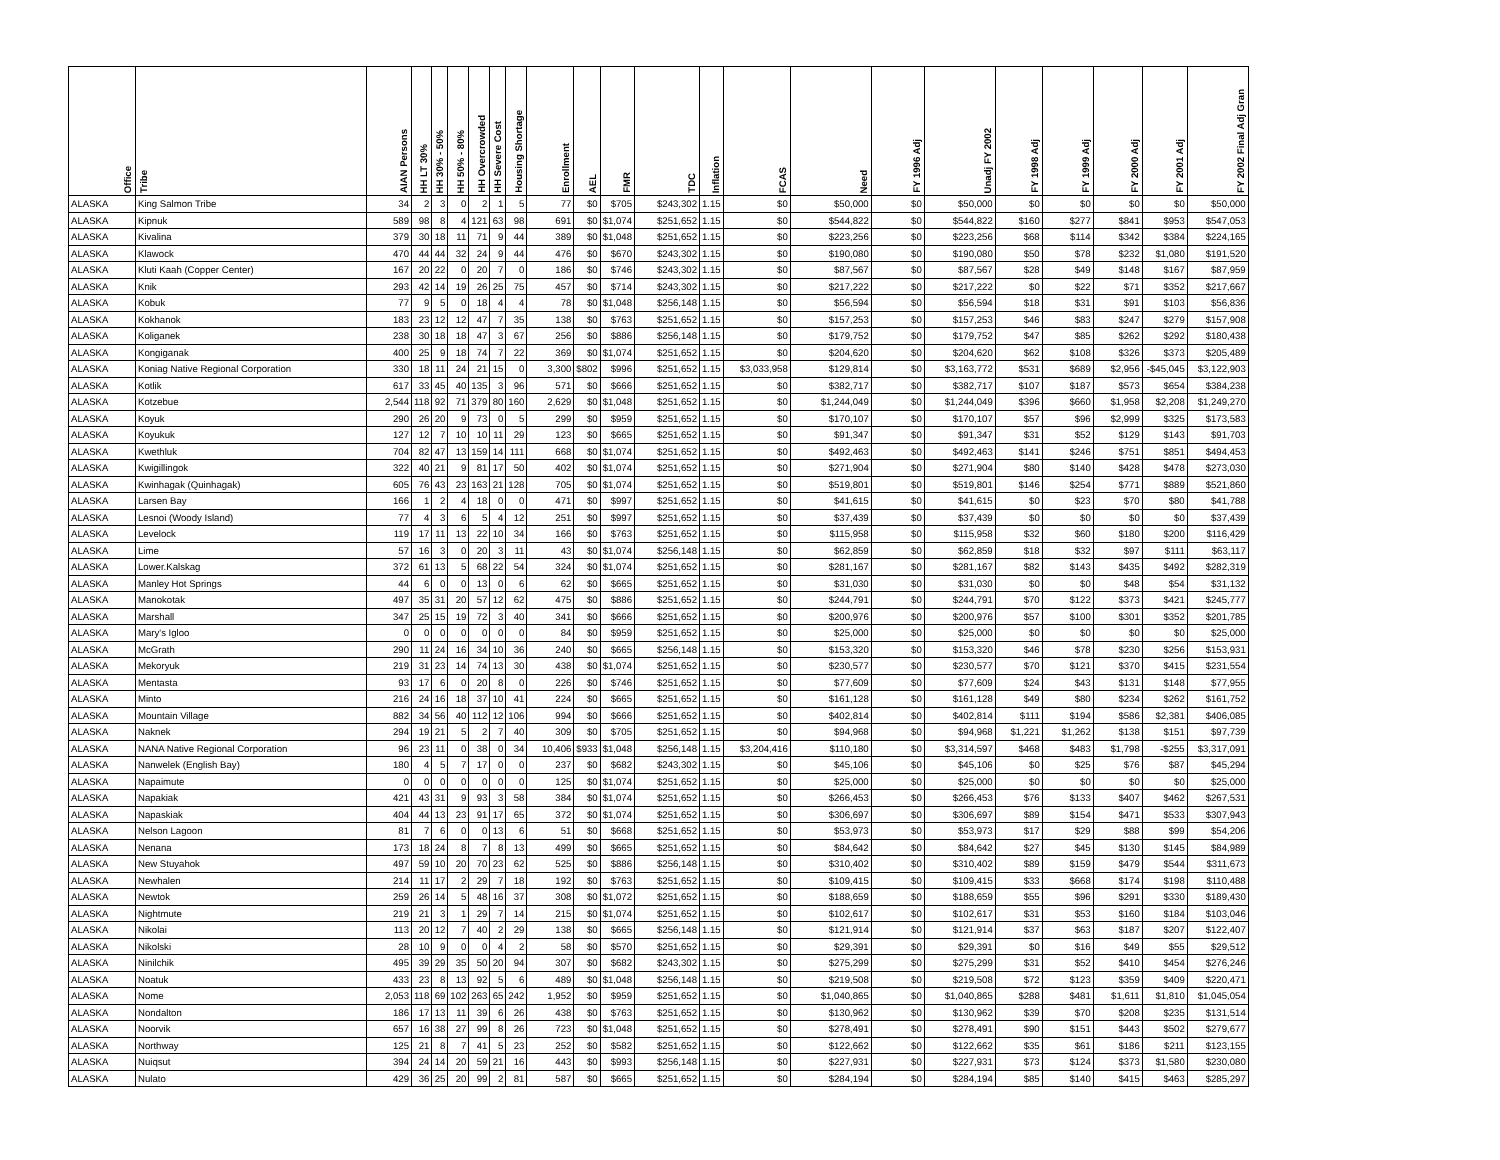| Office | Tribe | AIAN Persons | HH LT 30% | HH 30% - 50% | HH 50% - 80% | HH Overcrowded | HH Severe Cost | Housing Shortage | Enrollment | AEL | FMR | TDC | Inflation | FCAS | Need | FY 1996 Adj | Unadj FY 2002 | FY 1998 Adj | FY 1999 Adj | FY 2000 Adj | FY 2001 Adj | FY 2002 Final Adj Gran |
| --- | --- | --- | --- | --- | --- | --- | --- | --- | --- | --- | --- | --- | --- | --- | --- | --- | --- | --- | --- | --- | --- | --- |
| ALASKA | King Salmon Tribe | 34 | 2 | 3 | 0 | 2 | 1 | 5 | 77 | $0 | $705 | $243,302 | 1.15 | $0 | $50,000 | $0 | $50,000 | $0 | $0 | $0 | $0 | $50,000 |
| ALASKA | Kipnuk | 589 | 98 | 8 | 4 | 121 | 63 | 98 | 691 | $0 | $1,074 | $251,652 | 1.15 | $0 | $544,822 | $0 | $544,822 | $160 | $277 | $841 | $953 | $547,053 |
| ALASKA | Kivalina | 379 | 30 | 18 | 11 | 71 | 9 | 44 | 389 | $0 | $1,048 | $251,652 | 1.15 | $0 | $223,256 | $0 | $223,256 | $68 | $114 | $342 | $384 | $224,165 |
| ALASKA | Klawock | 470 | 44 | 44 | 32 | 24 | 9 | 44 | 476 | $0 | $670 | $243,302 | 1.15 | $0 | $190,080 | $0 | $190,080 | $50 | $78 | $232 | $1,080 | $191,520 |
| ALASKA | Kluti Kaah (Copper Center) | 167 | 20 | 22 | 0 | 20 | 7 | 0 | 186 | $0 | $746 | $243,302 | 1.15 | $0 | $87,567 | $0 | $87,567 | $28 | $49 | $148 | $167 | $87,959 |
| ALASKA | Knik | 293 | 42 | 14 | 19 | 26 | 25 | 75 | 457 | $0 | $714 | $243,302 | 1.15 | $0 | $217,222 | $0 | $217,222 | $0 | $22 | $71 | $352 | $217,667 |
| ALASKA | Kobuk | 77 | 9 | 5 | 0 | 18 | 4 | 4 | 78 | $0 | $1,048 | $256,148 | 1.15 | $0 | $56,594 | $0 | $56,594 | $18 | $31 | $91 | $103 | $56,836 |
| ALASKA | Kokhanok | 183 | 23 | 12 | 12 | 47 | 7 | 35 | 138 | $0 | $763 | $251,652 | 1.15 | $0 | $157,253 | $0 | $157,253 | $46 | $83 | $247 | $279 | $157,908 |
| ALASKA | Koliganek | 238 | 30 | 18 | 18 | 47 | 3 | 67 | 256 | $0 | $886 | $256,148 | 1.15 | $0 | $179,752 | $0 | $179,752 | $47 | $85 | $262 | $292 | $180,438 |
| ALASKA | Kongiganak | 400 | 25 | 9 | 18 | 74 | 7 | 22 | 369 | $0 | $1,074 | $251,652 | 1.15 | $0 | $204,620 | $0 | $204,620 | $62 | $108 | $326 | $373 | $205,489 |
| ALASKA | Koniag Native Regional Corporation | 330 | 18 | 11 | 24 | 21 | 15 | 0 | 3,300 | $802 | $996 | $251,652 | 1.15 | $3,033,958 | $129,814 | $0 | $3,163,772 | $531 | $689 | $2,956 | -$45,045 | $3,122,903 |
| ALASKA | Kotlik | 617 | 33 | 45 | 40 | 135 | 3 | 96 | 571 | $0 | $666 | $251,652 | 1.15 | $0 | $382,717 | $0 | $382,717 | $107 | $187 | $573 | $654 | $384,238 |
| ALASKA | Kotzebue | 2,544 | 118 | 92 | 71 | 379 | 80 | 160 | 2,629 | $0 | $1,048 | $251,652 | 1.15 | $0 | $1,244,049 | $0 | $1,244,049 | $396 | $660 | $1,958 | $2,208 | $1,249,270 |
| ALASKA | Koyuk | 290 | 26 | 20 | 9 | 73 | 0 | 5 | 299 | $0 | $959 | $251,652 | 1.15 | $0 | $170,107 | $0 | $170,107 | $57 | $96 | $2,999 | $325 | $173,583 |
| ALASKA | Koyukuk | 127 | 12 | 7 | 10 | 10 | 11 | 29 | 123 | $0 | $665 | $251,652 | 1.15 | $0 | $91,347 | $0 | $91,347 | $31 | $52 | $129 | $143 | $91,703 |
| ALASKA | Kwethluk | 704 | 82 | 47 | 13 | 159 | 14 | 111 | 668 | $0 | $1,074 | $251,652 | 1.15 | $0 | $492,463 | $0 | $492,463 | $141 | $246 | $751 | $851 | $494,453 |
| ALASKA | Kwigillingok | 322 | 40 | 21 | 9 | 81 | 17 | 50 | 402 | $0 | $1,074 | $251,652 | 1.15 | $0 | $271,904 | $0 | $271,904 | $80 | $140 | $428 | $478 | $273,030 |
| ALASKA | Kwinhagak (Quinhagak) | 605 | 76 | 43 | 23 | 163 | 21 | 128 | 705 | $0 | $1,074 | $251,652 | 1.15 | $0 | $519,801 | $0 | $519,801 | $146 | $254 | $771 | $889 | $521,860 |
| ALASKA | Larsen Bay | 166 | 1 | 2 | 4 | 18 | 0 | 0 | 471 | $0 | $997 | $251,652 | 1.15 | $0 | $41,615 | $0 | $41,615 | $0 | $23 | $70 | $80 | $41,788 |
| ALASKA | Lesnoi (Woody Island) | 77 | 4 | 3 | 6 | 5 | 4 | 12 | 251 | $0 | $997 | $251,652 | 1.15 | $0 | $37,439 | $0 | $37,439 | $0 | $0 | $0 | $0 | $37,439 |
| ALASKA | Levelock | 119 | 17 | 11 | 13 | 22 | 10 | 34 | 166 | $0 | $763 | $251,652 | 1.15 | $0 | $115,958 | $0 | $115,958 | $32 | $60 | $180 | $200 | $116,429 |
| ALASKA | Lime | 57 | 16 | 3 | 0 | 20 | 3 | 11 | 43 | $0 | $1,074 | $256,148 | 1.15 | $0 | $62,859 | $0 | $62,859 | $18 | $32 | $97 | $111 | $63,117 |
| ALASKA | Lower.Kalskag | 372 | 61 | 13 | 5 | 68 | 22 | 54 | 324 | $0 | $1,074 | $251,652 | 1.15 | $0 | $281,167 | $0 | $281,167 | $82 | $143 | $435 | $492 | $282,319 |
| ALASKA | Manley Hot Springs | 44 | 6 | 0 | 0 | 13 | 0 | 6 | 62 | $0 | $665 | $251,652 | 1.15 | $0 | $31,030 | $0 | $31,030 | $0 | $0 | $48 | $54 | $31,132 |
| ALASKA | Manokotak | 497 | 35 | 31 | 20 | 57 | 12 | 62 | 475 | $0 | $886 | $251,652 | 1.15 | $0 | $244,791 | $0 | $244,791 | $70 | $122 | $373 | $421 | $245,777 |
| ALASKA | Marshall | 347 | 25 | 15 | 19 | 72 | 3 | 40 | 341 | $0 | $666 | $251,652 | 1.15 | $0 | $200,976 | $0 | $200,976 | $57 | $100 | $301 | $352 | $201,785 |
| ALASKA | Mary's Igloo | 0 | 0 | 0 | 0 | 0 | 0 | 0 | 84 | $0 | $959 | $251,652 | 1.15 | $0 | $25,000 | $0 | $25,000 | $0 | $0 | $0 | $0 | $25,000 |
| ALASKA | McGrath | 290 | 11 | 24 | 16 | 34 | 10 | 36 | 240 | $0 | $665 | $256,148 | 1.15 | $0 | $153,320 | $0 | $153,320 | $46 | $78 | $230 | $256 | $153,931 |
| ALASKA | Mekoryuk | 219 | 31 | 23 | 14 | 74 | 13 | 30 | 438 | $0 | $1,074 | $251,652 | 1.15 | $0 | $230,577 | $0 | $230,577 | $70 | $121 | $370 | $415 | $231,554 |
| ALASKA | Mentasta | 93 | 17 | 6 | 0 | 20 | 8 | 0 | 226 | $0 | $746 | $251,652 | 1.15 | $0 | $77,609 | $0 | $77,609 | $24 | $43 | $131 | $148 | $77,955 |
| ALASKA | Minto | 216 | 24 | 16 | 18 | 37 | 10 | 41 | 224 | $0 | $665 | $251,652 | 1.15 | $0 | $161,128 | $0 | $161,128 | $49 | $80 | $234 | $262 | $161,752 |
| ALASKA | Mountain Village | 882 | 34 | 56 | 40 | 112 | 12 | 106 | 994 | $0 | $666 | $251,652 | 1.15 | $0 | $402,814 | $0 | $402,814 | $111 | $194 | $586 | $2,381 | $406,085 |
| ALASKA | Naknek | 294 | 19 | 21 | 5 | 2 | 7 | 40 | 309 | $0 | $705 | $251,652 | 1.15 | $0 | $94,968 | $0 | $94,968 | $1,221 | $1,262 | $138 | $151 | $97,739 |
| ALASKA | NANA Native Regional Corporation | 96 | 23 | 11 | 0 | 38 | 0 | 34 | 10,406 | $933 | $1,048 | $256,148 | 1.15 | $3,204,416 | $110,180 | $0 | $3,314,597 | $468 | $483 | $1,798 | -$255 | $3,317,091 |
| ALASKA | Nanwelek (English Bay) | 180 | 4 | 5 | 7 | 17 | 0 | 0 | 237 | $0 | $682 | $243,302 | 1.15 | $0 | $45,106 | $0 | $45,106 | $0 | $25 | $76 | $87 | $45,294 |
| ALASKA | Napaimute | 0 | 0 | 0 | 0 | 0 | 0 | 0 | 125 | $0 | $1,074 | $251,652 | 1.15 | $0 | $25,000 | $0 | $25,000 | $0 | $0 | $0 | $0 | $25,000 |
| ALASKA | Napakiak | 421 | 43 | 31 | 9 | 93 | 3 | 58 | 384 | $0 | $1,074 | $251,652 | 1.15 | $0 | $266,453 | $0 | $266,453 | $76 | $133 | $407 | $462 | $267,531 |
| ALASKA | Napaskiak | 404 | 44 | 13 | 23 | 91 | 17 | 65 | 372 | $0 | $1,074 | $251,652 | 1.15 | $0 | $306,697 | $0 | $306,697 | $89 | $154 | $471 | $533 | $307,943 |
| ALASKA | Nelson Lagoon | 81 | 7 | 6 | 0 | 0 | 13 | 6 | 51 | $0 | $668 | $251,652 | 1.15 | $0 | $53,973 | $0 | $53,973 | $17 | $29 | $88 | $99 | $54,206 |
| ALASKA | Nenana | 173 | 18 | 24 | 8 | 7 | 8 | 13 | 499 | $0 | $665 | $251,652 | 1.15 | $0 | $84,642 | $0 | $84,642 | $27 | $45 | $130 | $145 | $84,989 |
| ALASKA | New Stuyahok | 497 | 59 | 10 | 20 | 70 | 23 | 62 | 525 | $0 | $886 | $256,148 | 1.15 | $0 | $310,402 | $0 | $310,402 | $89 | $159 | $479 | $544 | $311,673 |
| ALASKA | Newhalen | 214 | 11 | 17 | 2 | 29 | 7 | 18 | 192 | $0 | $763 | $251,652 | 1.15 | $0 | $109,415 | $0 | $109,415 | $33 | $668 | $174 | $198 | $110,488 |
| ALASKA | Newtok | 259 | 26 | 14 | 5 | 48 | 16 | 37 | 308 | $0 | $1,072 | $251,652 | 1.15 | $0 | $188,659 | $0 | $188,659 | $55 | $96 | $291 | $330 | $189,430 |
| ALASKA | Nightmute | 219 | 21 | 3 | 1 | 29 | 7 | 14 | 215 | $0 | $1,074 | $251,652 | 1.15 | $0 | $102,617 | $0 | $102,617 | $31 | $53 | $160 | $184 | $103,046 |
| ALASKA | Nikolai | 113 | 20 | 12 | 7 | 40 | 2 | 29 | 138 | $0 | $665 | $256,148 | 1.15 | $0 | $121,914 | $0 | $121,914 | $37 | $63 | $187 | $207 | $122,407 |
| ALASKA | Nikolski | 28 | 10 | 9 | 0 | 0 | 4 | 2 | 58 | $0 | $570 | $251,652 | 1.15 | $0 | $29,391 | $0 | $29,391 | $0 | $16 | $49 | $55 | $29,512 |
| ALASKA | Ninilchik | 495 | 39 | 29 | 35 | 50 | 20 | 94 | 307 | $0 | $682 | $243,302 | 1.15 | $0 | $275,299 | $0 | $275,299 | $31 | $52 | $410 | $454 | $276,246 |
| ALASKA | Noatuk | 433 | 23 | 8 | 13 | 92 | 5 | 6 | 489 | $0 | $1,048 | $256,148 | 1.15 | $0 | $219,508 | $0 | $219,508 | $72 | $123 | $359 | $409 | $220,471 |
| ALASKA | Nome | 2,053 | 118 | 69 | 102 | 263 | 65 | 242 | 1,952 | $0 | $959 | $251,652 | 1.15 | $0 | $1,040,865 | $0 | $1,040,865 | $288 | $481 | $1,611 | $1,810 | $1,045,054 |
| ALASKA | Nondalton | 186 | 17 | 13 | 11 | 39 | 6 | 26 | 438 | $0 | $763 | $251,652 | 1.15 | $0 | $130,962 | $0 | $130,962 | $39 | $70 | $208 | $235 | $131,514 |
| ALASKA | Noorvik | 657 | 16 | 38 | 27 | 99 | 8 | 26 | 723 | $0 | $1,048 | $251,652 | 1.15 | $0 | $278,491 | $0 | $278,491 | $90 | $151 | $443 | $502 | $279,677 |
| ALASKA | Northway | 125 | 21 | 8 | 7 | 41 | 5 | 23 | 252 | $0 | $582 | $251,652 | 1.15 | $0 | $122,662 | $0 | $122,662 | $35 | $61 | $186 | $211 | $123,155 |
| ALASKA | Nuiqsut | 394 | 24 | 14 | 20 | 59 | 21 | 16 | 443 | $0 | $993 | $256,148 | 1.15 | $0 | $227,931 | $0 | $227,931 | $73 | $124 | $373 | $1,580 | $230,080 |
| ALASKA | Nulato | 429 | 36 | 25 | 20 | 99 | 2 | 81 | 587 | $0 | $665 | $251,652 | 1.15 | $0 | $284,194 | $0 | $284,194 | $85 | $140 | $415 | $463 | $285,297 |